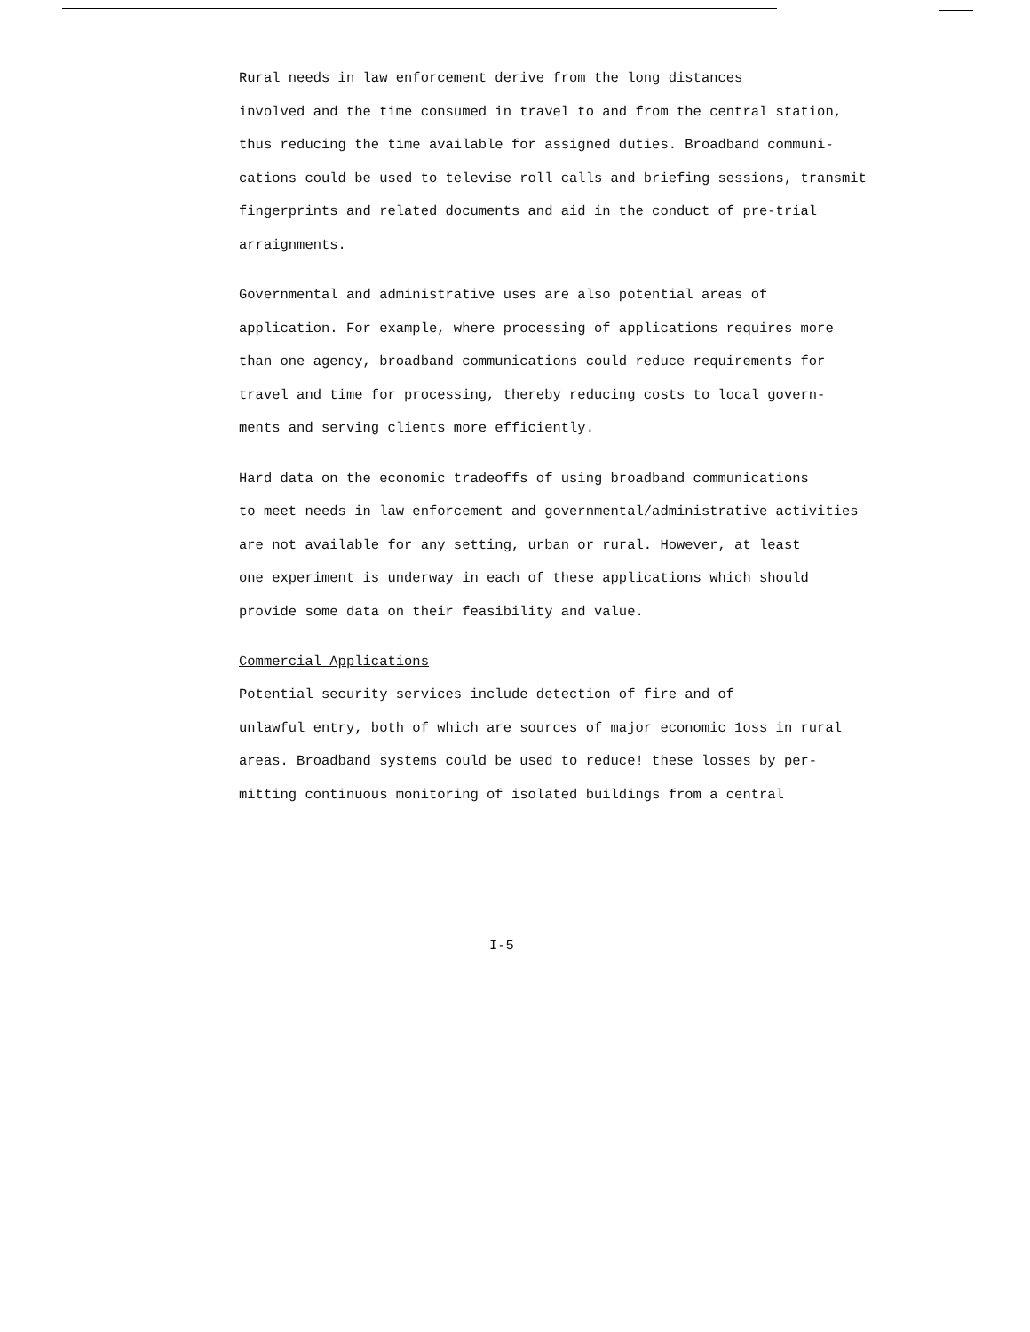Rural needs in law enforcement derive from the long distances involved and the time consumed in travel to and from the central station, thus reducing the time available for assigned duties. Broadband communi- cations could be used to televise roll calls and briefing sessions, transmit fingerprints and related documents and aid in the conduct of pre-trial arraignments.
Governmental and administrative uses are also potential areas of application. For example, where processing of applications requires more than one agency, broadband communications could reduce requirements for travel and time for processing, thereby reducing costs to local govern- ments and serving clients more efficiently.
Hard data on the economic tradeoffs of using broadband communications to meet needs in law enforcement and governmental/administrative activities are not available for any setting, urban or rural. However, at least one experiment is underway in each of these applications which should provide some data on their feasibility and value.
Commercial Applications
Potential security services include detection of fire and of unlawful entry, both of which are sources of major economic 1oss in rural areas. Broadband systems could be used to reduce! these losses by per- mitting continuous monitoring of isolated buildings from a central
I-5